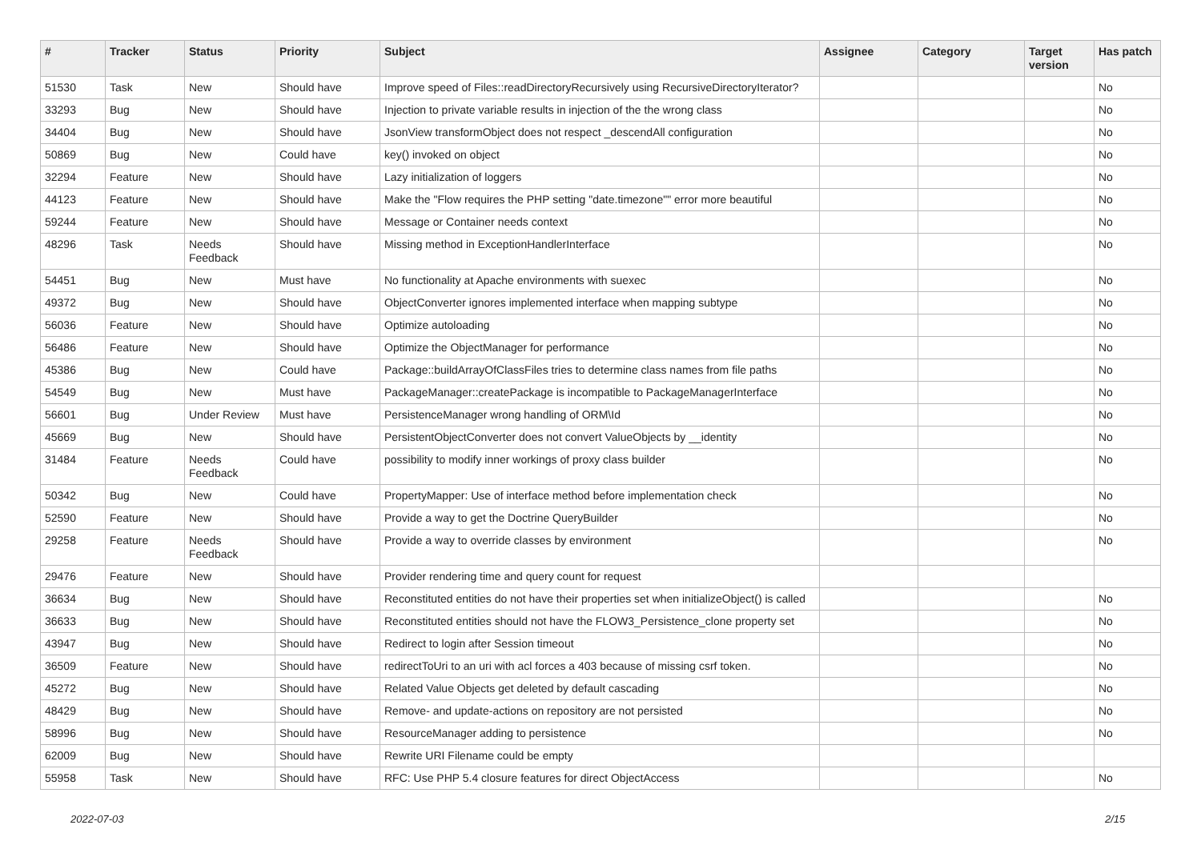| # | Tracker | Status | Priority | Subject | Assignee | Category | Target version | Has patch |
| --- | --- | --- | --- | --- | --- | --- | --- | --- |
| 51530 | Task | New | Should have | Improve speed of Files::readDirectoryRecursively using RecursiveDirectoryIterator? | | | | No |
| 33293 | Bug | New | Should have | Injection to private variable results in injection of the the wrong class | | | | No |
| 34404 | Bug | New | Should have | JsonView transformObject does not respect _descendAll configuration | | | | No |
| 50869 | Bug | New | Could have | key() invoked on object | | | | No |
| 32294 | Feature | New | Should have | Lazy initialization of loggers | | | | No |
| 44123 | Feature | New | Should have | Make the "Flow requires the PHP setting "date.timezone"" error more beautiful | | | | No |
| 59244 | Feature | New | Should have | Message or Container needs context | | | | No |
| 48296 | Task | Needs Feedback | Should have | Missing method in ExceptionHandlerInterface | | | | No |
| 54451 | Bug | New | Must have | No functionality at Apache environments with suexec | | | | No |
| 49372 | Bug | New | Should have | ObjectConverter ignores implemented interface when mapping subtype | | | | No |
| 56036 | Feature | New | Should have | Optimize autoloading | | | | No |
| 56486 | Feature | New | Should have | Optimize the ObjectManager for performance | | | | No |
| 45386 | Bug | New | Could have | Package::buildArrayOfClassFiles tries to determine class names from file paths | | | | No |
| 54549 | Bug | New | Must have | PackageManager::createPackage is incompatible to PackageManagerInterface | | | | No |
| 56601 | Bug | Under Review | Must have | PersistenceManager wrong handling of ORM\Id | | | | No |
| 45669 | Bug | New | Should have | PersistentObjectConverter does not convert ValueObjects by __identity | | | | No |
| 31484 | Feature | Needs Feedback | Could have | possibility to modify inner workings of proxy class builder | | | | No |
| 50342 | Bug | New | Could have | PropertyMapper: Use of interface method before implementation check | | | | No |
| 52590 | Feature | New | Should have | Provide a way to get the Doctrine QueryBuilder | | | | No |
| 29258 | Feature | Needs Feedback | Should have | Provide a way to override classes by environment | | | | No |
| 29476 | Feature | New | Should have | Provider rendering time and query count for request | | | | |
| 36634 | Bug | New | Should have | Reconstituted entities do not have their properties set when initializeObject() is called | | | | No |
| 36633 | Bug | New | Should have | Reconstituted entities should not have the FLOW3_Persistence_clone property set | | | | No |
| 43947 | Bug | New | Should have | Redirect to login after Session timeout | | | | No |
| 36509 | Feature | New | Should have | redirectToUri to an uri with acl forces a 403 because of missing csrf token. | | | | No |
| 45272 | Bug | New | Should have | Related Value Objects get deleted by default cascading | | | | No |
| 48429 | Bug | New | Should have | Remove- and update-actions on repository are not persisted | | | | No |
| 58996 | Bug | New | Should have | ResourceManager adding to persistence | | | | No |
| 62009 | Bug | New | Should have | Rewrite URI Filename could be empty | | | | |
| 55958 | Task | New | Should have | RFC: Use PHP 5.4 closure features for direct ObjectAccess | | | | No |
2022-07-03 2/15